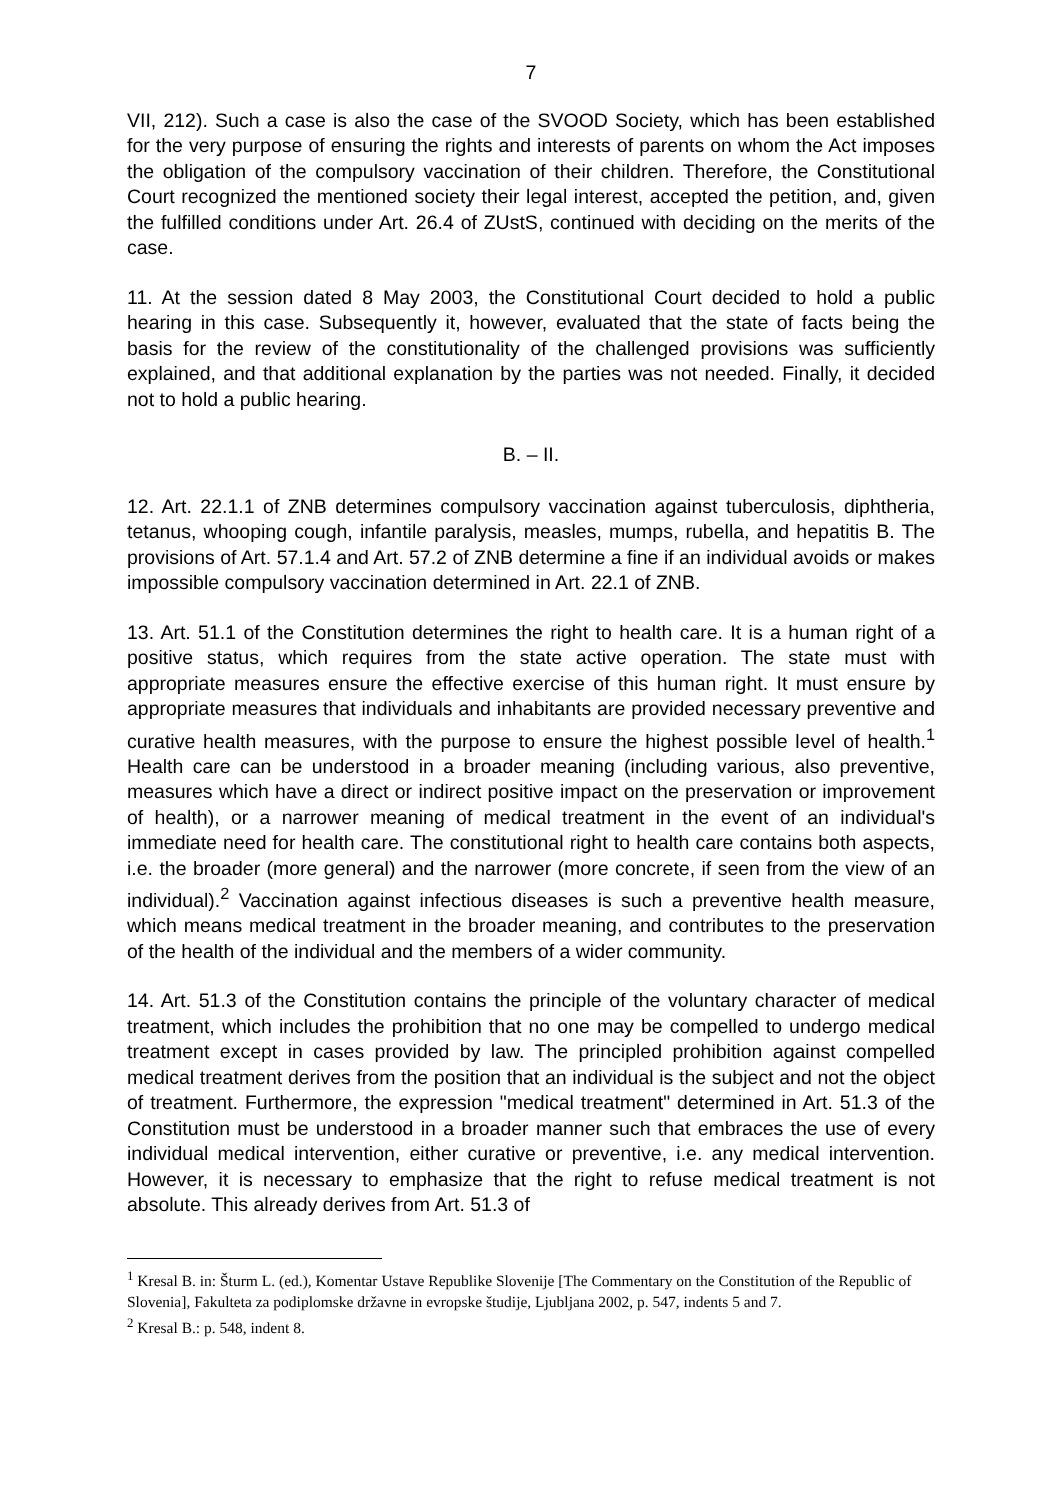7
VII, 212). Such a case is also the case of the SVOOD Society, which has been established for the very purpose of ensuring the rights and interests of parents on whom the Act imposes the obligation of the compulsory vaccination of their children. Therefore, the Constitutional Court recognized the mentioned society their legal interest, accepted the petition, and, given the fulfilled conditions under Art. 26.4 of ZUstS, continued with deciding on the merits of the case.
11. At the session dated 8 May 2003, the Constitutional Court decided to hold a public hearing in this case. Subsequently it, however, evaluated that the state of facts being the basis for the review of the constitutionality of the challenged provisions was sufficiently explained, and that additional explanation by the parties was not needed. Finally, it decided not to hold a public hearing.
B. – II.
12. Art. 22.1.1 of ZNB determines compulsory vaccination against tuberculosis, diphtheria, tetanus, whooping cough, infantile paralysis, measles, mumps, rubella, and hepatitis B. The provisions of Art. 57.1.4 and Art. 57.2 of ZNB determine a fine if an individual avoids or makes impossible compulsory vaccination determined in Art. 22.1 of ZNB.
13. Art. 51.1 of the Constitution determines the right to health care. It is a human right of a positive status, which requires from the state active operation. The state must with appropriate measures ensure the effective exercise of this human right. It must ensure by appropriate measures that individuals and inhabitants are provided necessary preventive and curative health measures, with the purpose to ensure the highest possible level of health.<sup>1</sup> Health care can be understood in a broader meaning (including various, also preventive, measures which have a direct or indirect positive impact on the preservation or improvement of health), or a narrower meaning of medical treatment in the event of an individual's immediate need for health care. The constitutional right to health care contains both aspects, i.e. the broader (more general) and the narrower (more concrete, if seen from the view of an individual).<sup>2</sup> Vaccination against infectious diseases is such a preventive health measure, which means medical treatment in the broader meaning, and contributes to the preservation of the health of the individual and the members of a wider community.
14. Art. 51.3 of the Constitution contains the principle of the voluntary character of medical treatment, which includes the prohibition that no one may be compelled to undergo medical treatment except in cases provided by law. The principled prohibition against compelled medical treatment derives from the position that an individual is the subject and not the object of treatment. Furthermore, the expression "medical treatment" determined in Art. 51.3 of the Constitution must be understood in a broader manner such that embraces the use of every individual medical intervention, either curative or preventive, i.e. any medical intervention. However, it is necessary to emphasize that the right to refuse medical treatment is not absolute. This already derives from Art. 51.3 of
<sup>1</sup> Kresal B. in: Šturm L. (ed.), Komentar Ustave Republike Slovenije [The Commentary on the Constitution of the Republic of Slovenia], Fakulteta za podiplomske državne in evropske študije, Ljubljana 2002, p. 547, indents 5 and 7.
<sup>2</sup> Kresal B.: p. 548, indent 8.